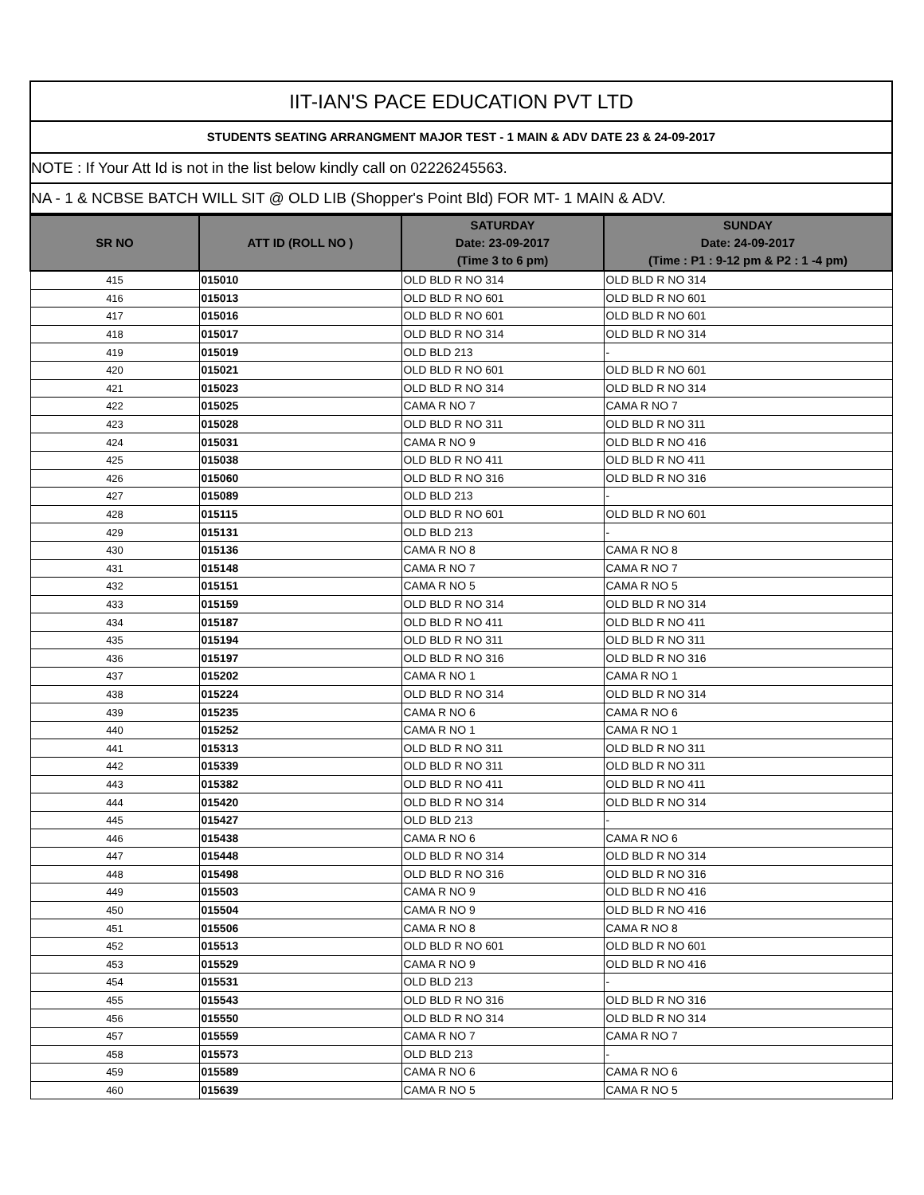IIT-IAN'S PACE EDUCATION PVT LTD
STUDENTS SEATING ARRANGMENT MAJOR TEST - 1 MAIN & ADV DATE 23 & 24-09-2017
NOTE : If Your Att Id is not in the list below kindly call on 02226245563.
NA - 1 & NCBSE BATCH WILL SIT @ OLD LIB (Shopper's Point Bld) FOR MT- 1 MAIN & ADV.
| SR NO | ATT ID (ROLL NO ) | SATURDAY Date: 23-09-2017 (Time 3 to 6 pm) | SUNDAY Date: 24-09-2017 (Time : P1 : 9-12 pm & P2 : 1 -4 pm) |
| --- | --- | --- | --- |
| 415 | 015010 | OLD BLD R NO 314 | OLD BLD R NO 314 |
| 416 | 015013 | OLD BLD R NO 601 | OLD BLD R NO 601 |
| 417 | 015016 | OLD BLD R NO 601 | OLD BLD R NO 601 |
| 418 | 015017 | OLD BLD R NO 314 | OLD BLD R NO 314 |
| 419 | 015019 | OLD BLD 213 | - |
| 420 | 015021 | OLD BLD R NO 601 | OLD BLD R NO 601 |
| 421 | 015023 | OLD BLD R NO 314 | OLD BLD R NO 314 |
| 422 | 015025 | CAMA R NO 7 | CAMA R NO 7 |
| 423 | 015028 | OLD BLD R NO 311 | OLD BLD R NO 311 |
| 424 | 015031 | CAMA R NO 9 | OLD BLD R NO 416 |
| 425 | 015038 | OLD BLD R NO 411 | OLD BLD R NO 411 |
| 426 | 015060 | OLD BLD R NO 316 | OLD BLD R NO 316 |
| 427 | 015089 | OLD BLD 213 | - |
| 428 | 015115 | OLD BLD R NO 601 | OLD BLD R NO 601 |
| 429 | 015131 | OLD BLD 213 | - |
| 430 | 015136 | CAMA R NO 8 | CAMA R NO 8 |
| 431 | 015148 | CAMA R NO 7 | CAMA R NO 7 |
| 432 | 015151 | CAMA R NO 5 | CAMA R NO 5 |
| 433 | 015159 | OLD BLD R NO 314 | OLD BLD R NO 314 |
| 434 | 015187 | OLD BLD R NO 411 | OLD BLD R NO 411 |
| 435 | 015194 | OLD BLD R NO 311 | OLD BLD R NO 311 |
| 436 | 015197 | OLD BLD R NO 316 | OLD BLD R NO 316 |
| 437 | 015202 | CAMA R NO 1 | CAMA R NO 1 |
| 438 | 015224 | OLD BLD R NO 314 | OLD BLD R NO 314 |
| 439 | 015235 | CAMA R NO 6 | CAMA R NO 6 |
| 440 | 015252 | CAMA R NO 1 | CAMA R NO 1 |
| 441 | 015313 | OLD BLD R NO 311 | OLD BLD R NO 311 |
| 442 | 015339 | OLD BLD R NO 311 | OLD BLD R NO 311 |
| 443 | 015382 | OLD BLD R NO 411 | OLD BLD R NO 411 |
| 444 | 015420 | OLD BLD R NO 314 | OLD BLD R NO 314 |
| 445 | 015427 | OLD BLD 213 | - |
| 446 | 015438 | CAMA R NO 6 | CAMA R NO 6 |
| 447 | 015448 | OLD BLD R NO 314 | OLD BLD R NO 314 |
| 448 | 015498 | OLD BLD R NO 316 | OLD BLD R NO 316 |
| 449 | 015503 | CAMA R NO 9 | OLD BLD R NO 416 |
| 450 | 015504 | CAMA R NO 9 | OLD BLD R NO 416 |
| 451 | 015506 | CAMA R NO 8 | CAMA R NO 8 |
| 452 | 015513 | OLD BLD R NO 601 | OLD BLD R NO 601 |
| 453 | 015529 | CAMA R NO 9 | OLD BLD R NO 416 |
| 454 | 015531 | OLD BLD 213 | - |
| 455 | 015543 | OLD BLD R NO 316 | OLD BLD R NO 316 |
| 456 | 015550 | OLD BLD R NO 314 | OLD BLD R NO 314 |
| 457 | 015559 | CAMA R NO 7 | CAMA R NO 7 |
| 458 | 015573 | OLD BLD 213 | - |
| 459 | 015589 | CAMA R NO 6 | CAMA R NO 6 |
| 460 | 015639 | CAMA R NO 5 | CAMA R NO 5 |